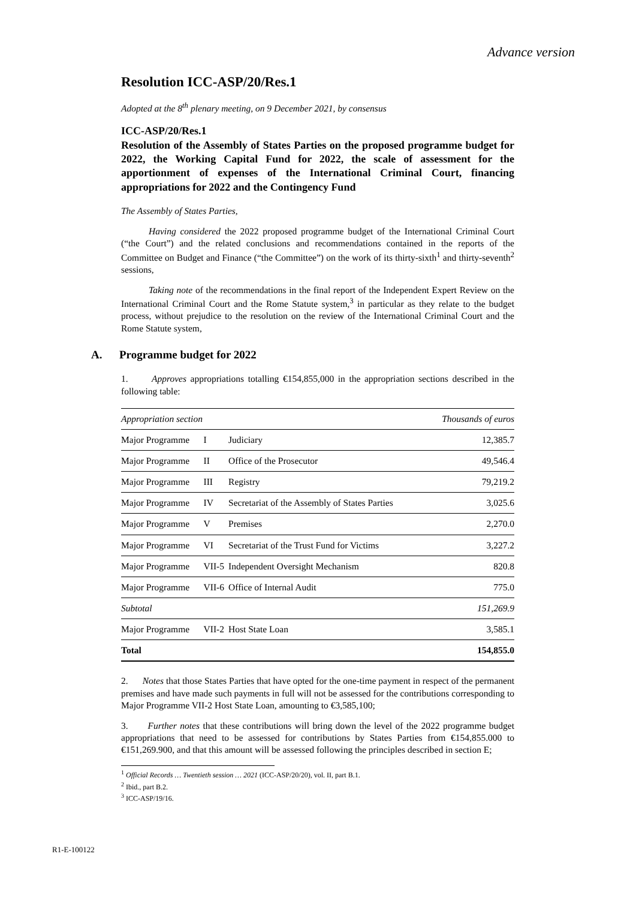Advance version
Resolution ICC-ASP/20/Res.1
Adopted at the 8<sup>th</sup> plenary meeting, on 9 December 2021, by consensus
ICC-ASP/20/Res.1
Resolution of the Assembly of States Parties on the proposed programme budget for 2022, the Working Capital Fund for 2022, the scale of assessment for the apportionment of expenses of the International Criminal Court, financing appropriations for 2022 and the Contingency Fund
The Assembly of States Parties,
Having considered the 2022 proposed programme budget of the International Criminal Court (“the Court”) and the related conclusions and recommendations contained in the reports of the Committee on Budget and Finance (“the Committee”) on the work of its thirty-sixth<sup>1</sup> and thirty-seventh<sup>2</sup> sessions,
Taking note of the recommendations in the final report of the Independent Expert Review on the International Criminal Court and the Rome Statute system,<sup>3</sup> in particular as they relate to the budget process, without prejudice to the resolution on the review of the International Criminal Court and the Rome Statute system,
A. Programme budget for 2022
1. Approves appropriations totalling €154,855,000 in the appropriation sections described in the following table:
| Appropriation section | | | Thousands of euros |
| --- | --- | --- | --- |
| Major Programme | I | Judiciary | 12,385.7 |
| Major Programme | II | Office of the Prosecutor | 49,546.4 |
| Major Programme | III | Registry | 79,219.2 |
| Major Programme | IV | Secretariat of the Assembly of States Parties | 3,025.6 |
| Major Programme | V | Premises | 2,270.0 |
| Major Programme | VI | Secretariat of the Trust Fund for Victims | 3,227.2 |
| Major Programme | VII-5 | Independent Oversight Mechanism | 820.8 |
| Major Programme | VII-6 | Office of Internal Audit | 775.0 |
| Subtotal | | | 151,269.9 |
| Major Programme | VII-2 | Host State Loan | 3,585.1 |
| Total | | | 154,855.0 |
2. Notes that those States Parties that have opted for the one-time payment in respect of the permanent premises and have made such payments in full will not be assessed for the contributions corresponding to Major Programme VII-2 Host State Loan, amounting to €3,585,100;
3. Further notes that these contributions will bring down the level of the 2022 programme budget appropriations that need to be assessed for contributions by States Parties from €154,855.000 to €151,269.900, and that this amount will be assessed following the principles described in section E;
<sup>1</sup> Official Records … Twentieth session … 2021 (ICC-ASP/20/20), vol. II, part B.1.
<sup>2</sup> Ibid., part B.2.
<sup>3</sup> ICC-ASP/19/16.
R1-E-100122